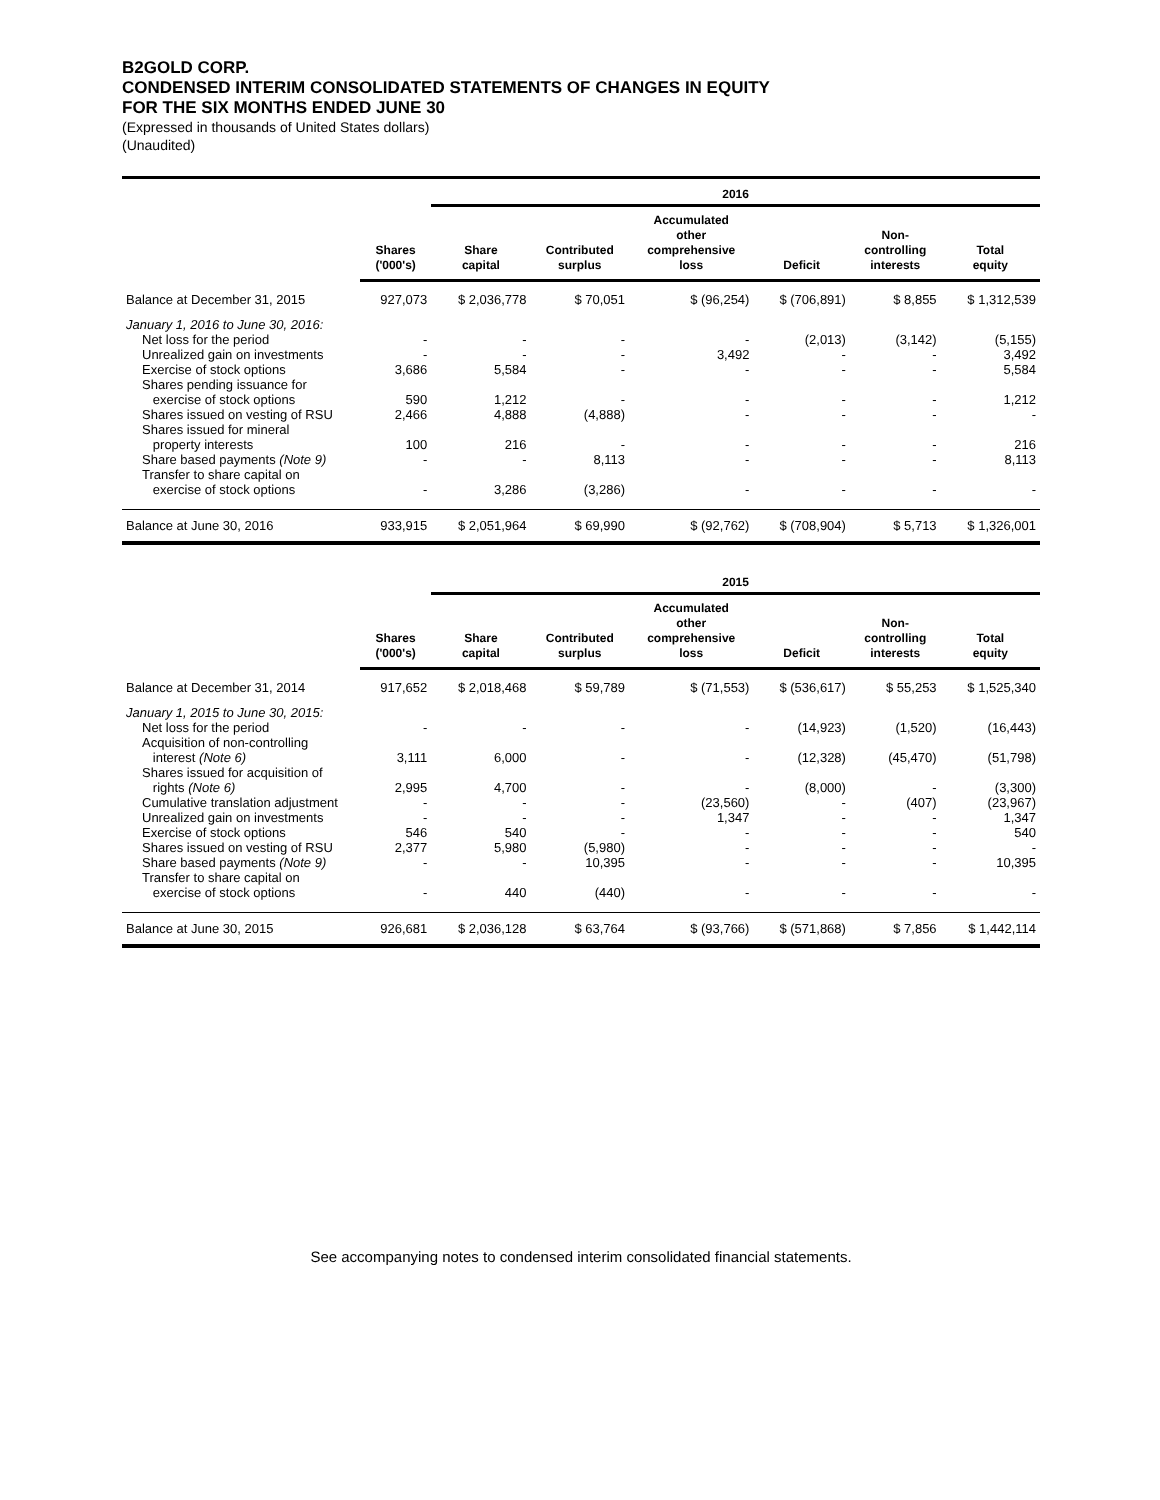B2GOLD CORP.
CONDENSED INTERIM CONSOLIDATED STATEMENTS OF CHANGES IN EQUITY
FOR THE SIX MONTHS ENDED JUNE 30
(Expressed in thousands of United States dollars)
(Unaudited)
| | | 2016 | | | | | |
| --- | --- | --- | --- | --- | --- | --- | --- |
| | Shares ('000's) | Share capital | Contributed surplus | Accumulated other comprehensive loss | Deficit | Non- controlling interests | Total equity |
| Balance at December 31, 2015 | 927,073 | $ 2,036,778 | $ 70,051 | $ (96,254) | $ (706,891) | $ 8,855 | $ 1,312,539 |
| January 1, 2016 to June 30, 2016: | | | | | | | |
| Net loss for the period | - | - | - | - | (2,013) | (3,142) | (5,155) |
| Unrealized gain on investments | - | - | - | 3,492 | - | - | 3,492 |
| Exercise of stock options | 3,686 | 5,584 | - | - | - | - | 5,584 |
| Shares pending issuance for exercise of stock options | 590 | 1,212 | - | - | - | - | 1,212 |
| Shares issued on vesting of RSU | 2,466 | 4,888 | (4,888) | - | - | - | - |
| Shares issued for mineral property interests | 100 | 216 | - | - | - | - | 216 |
| Share based payments (Note 9) | - | - | 8,113 | - | - | - | 8,113 |
| Transfer to share capital on exercise of stock options | - | 3,286 | (3,286) | - | - | - | - |
| Balance at June 30, 2016 | 933,915 | $ 2,051,964 | $ 69,990 | $ (92,762) | $ (708,904) | $ 5,713 | $ 1,326,001 |
| | | 2015 | | | | | |
| | Shares ('000's) | Share capital | Contributed surplus | Accumulated other comprehensive loss | Deficit | Non- controlling interests | Total equity |
| Balance at December 31, 2014 | 917,652 | $ 2,018,468 | $ 59,789 | $ (71,553) | $ (536,617) | $ 55,253 | $ 1,525,340 |
| January 1, 2015 to June 30, 2015: | | | | | | | |
| Net loss for the period | - | - | - | - | (14,923) | (1,520) | (16,443) |
| Acquisition of non-controlling interest (Note 6) | 3,111 | 6,000 | - | - | (12,328) | (45,470) | (51,798) |
| Shares issued for acquisition of rights (Note 6) | 2,995 | 4,700 | - | - | (8,000) | - | (3,300) |
| Cumulative translation adjustment | - | - | - | (23,560) | - | (407) | (23,967) |
| Unrealized gain on investments | - | - | - | 1,347 | - | - | 1,347 |
| Exercise of stock options | 546 | 540 | - | - | - | - | 540 |
| Shares issued on vesting of RSU | 2,377 | 5,980 | (5,980) | - | - | - | - |
| Share based payments (Note 9) | - | - | 10,395 | - | - | - | 10,395 |
| Transfer to share capital on exercise of stock options | - | 440 | (440) | - | - | - | - |
| Balance at June 30, 2015 | 926,681 | $ 2,036,128 | $ 63,764 | $ (93,766) | $ (571,868) | $ 7,856 | $ 1,442,114 |
See accompanying notes to condensed interim consolidated financial statements.